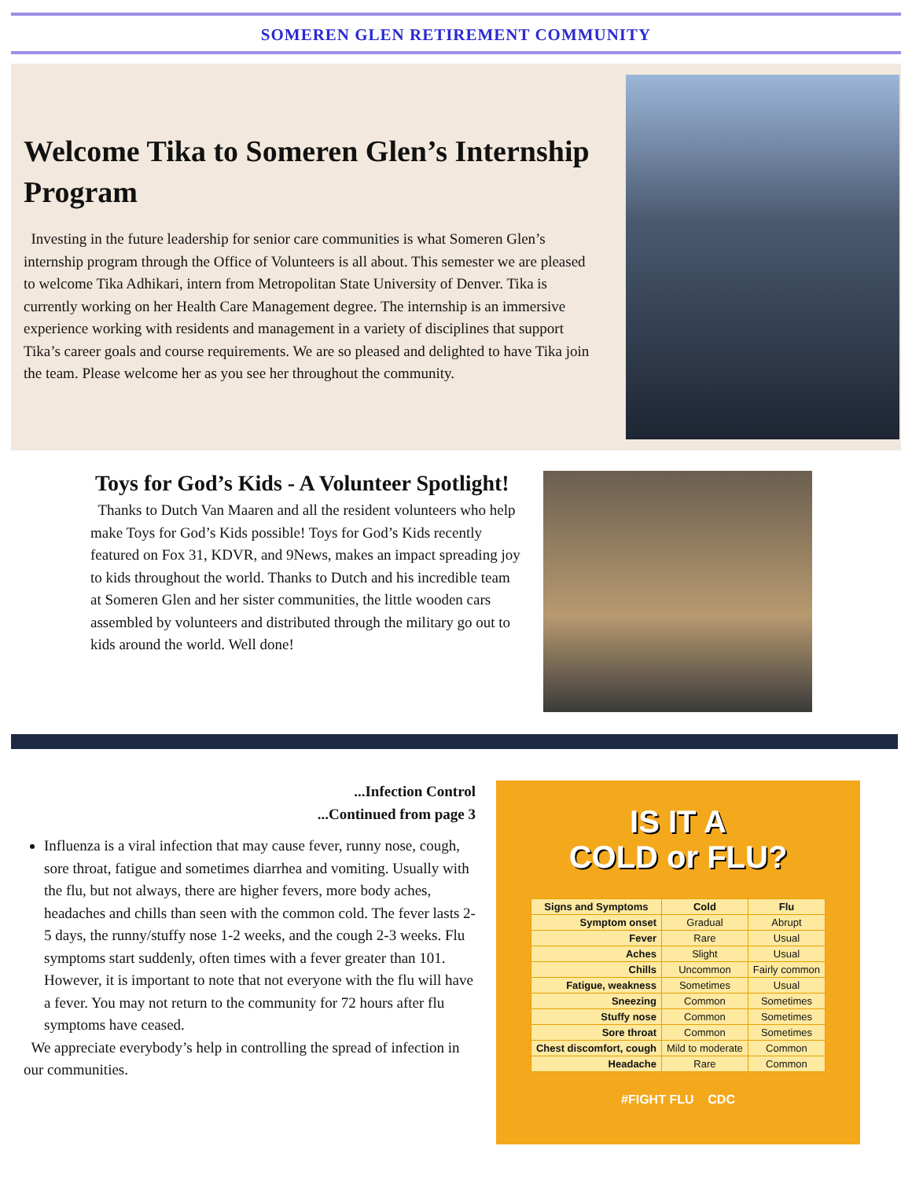SOMEREN GLEN RETIREMENT COMMUNITY
Welcome Tika to Someren Glen’s Internship Program
Investing in the future leadership for senior care communities is what Someren Glen’s internship program through the Office of Volunteers is all about. This semester we are pleased to welcome Tika Adhikari, intern from Metropolitan State University of Denver. Tika is currently working on her Health Care Management degree. The internship is an immersive experience working with residents and management in a variety of disciplines that support Tika’s career goals and course requirements. We are so pleased and delighted to have Tika join the team. Please welcome her as you see her throughout the community.
Toys for God’s Kids - A Volunteer Spotlight!
Thanks to Dutch Van Maaren and all the resident volunteers who help make Toys for God’s Kids possible! Toys for God’s Kids recently featured on Fox 31, KDVR, and 9News, makes an impact spreading joy to kids throughout the world. Thanks to Dutch and his incredible team at Someren Glen and her sister communities, the little wooden cars assembled by volunteers and distributed through the military go out to kids around the world. Well done!
...Infection Control
...Continued from page 3
Influenza is a viral infection that may cause fever, runny nose, cough, sore throat, fatigue and sometimes diarrhea and vomiting. Usually with the flu, but not always, there are higher fevers, more body aches, headaches and chills than seen with the common cold. The fever lasts 2-5 days, the runny/stuffy nose 1-2 weeks, and the cough 2-3 weeks. Flu symptoms start suddenly, often times with a fever greater than 101. However, it is important to note that not everyone with the flu will have a fever. You may not return to the community for 72 hours after flu symptoms have ceased.
We appreciate everybody’s help in controlling the spread of infection in our communities.
IS IT A
COLD or FLU?
| Signs and Symptoms | Cold | Flu |
| --- | --- | --- |
| Symptom onset | Gradual | Abrupt |
| Fever | Rare | Usual |
| Aches | Slight | Usual |
| Chills | Uncommon | Fairly common |
| Fatigue, weakness | Sometimes | Usual |
| Sneezing | Common | Sometimes |
| Stuffy nose | Common | Sometimes |
| Sore throat | Common | Sometimes |
| Chest discomfort, cough | Mild to moderate | Common |
| Headache | Rare | Common |
#FIGHT FLU CDC